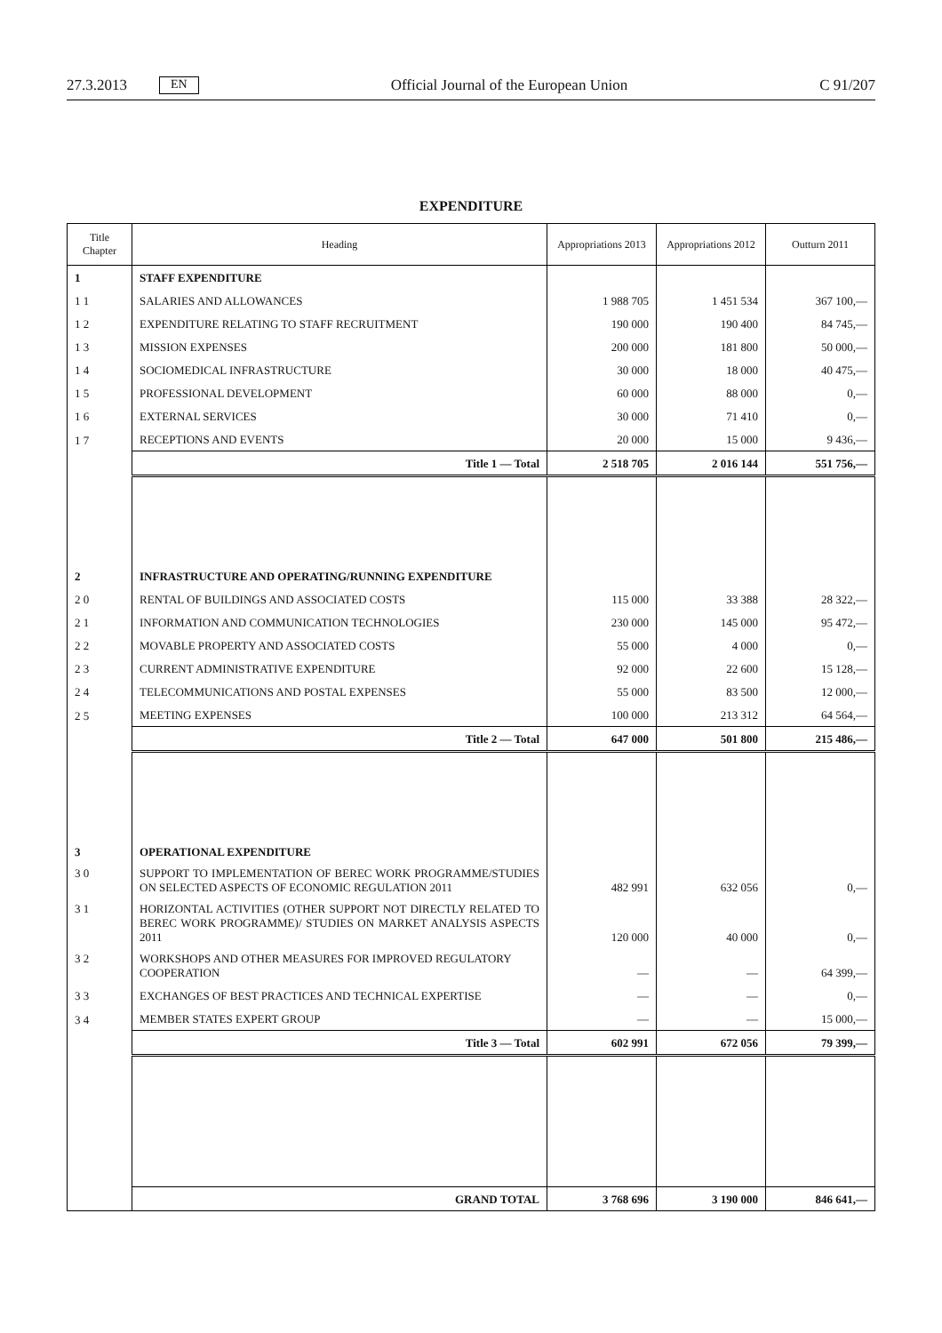27.3.2013 EN Official Journal of the European Union C 91/207
EXPENDITURE
| Title Chapter | Heading | Appropriations 2013 | Appropriations 2012 | Outturn 2011 |
| --- | --- | --- | --- | --- |
| 1 | STAFF EXPENDITURE | | | |
| 1 1 | SALARIES AND ALLOWANCES | 1 988 705 | 1 451 534 | 367 100,— |
| 1 2 | EXPENDITURE RELATING TO STAFF RECRUITMENT | 190 000 | 190 400 | 84 745,— |
| 1 3 | MISSION EXPENSES | 200 000 | 181 800 | 50 000,— |
| 1 4 | SOCIOMEDICAL INFRASTRUCTURE | 30 000 | 18 000 | 40 475,— |
| 1 5 | PROFESSIONAL DEVELOPMENT | 60 000 | 88 000 | 0,— |
| 1 6 | EXTERNAL SERVICES | 30 000 | 71 410 | 0,— |
| 1 7 | RECEPTIONS AND EVENTS | 20 000 | 15 000 | 9 436,— |
| | Title 1 — Total | 2 518 705 | 2 016 144 | 551 756,— |
| 2 | INFRASTRUCTURE AND OPERATING/RUNNING EXPENDITURE | | | |
| 2 0 | RENTAL OF BUILDINGS AND ASSOCIATED COSTS | 115 000 | 33 388 | 28 322,— |
| 2 1 | INFORMATION AND COMMUNICATION TECHNOLOGIES | 230 000 | 145 000 | 95 472,— |
| 2 2 | MOVABLE PROPERTY AND ASSOCIATED COSTS | 55 000 | 4 000 | 0,— |
| 2 3 | CURRENT ADMINISTRATIVE EXPENDITURE | 92 000 | 22 600 | 15 128,— |
| 2 4 | TELECOMMUNICATIONS AND POSTAL EXPENSES | 55 000 | 83 500 | 12 000,— |
| 2 5 | MEETING EXPENSES | 100 000 | 213 312 | 64 564,— |
| | Title 2 — Total | 647 000 | 501 800 | 215 486,— |
| 3 | OPERATIONAL EXPENDITURE | | | |
| 3 0 | SUPPORT TO IMPLEMENTATION OF BEREC WORK PROGRAMME/STUDIES ON SELECTED ASPECTS OF ECONOMIC REGULATION 2011 | 482 991 | 632 056 | 0,— |
| 3 1 | HORIZONTAL ACTIVITIES (OTHER SUPPORT NOT DIRECTLY RELATED TO BEREC WORK PROGRAMME)/ STUDIES ON MARKET ANALYSIS ASPECTS 2011 | 120 000 | 40 000 | 0,— |
| 3 2 | WORKSHOPS AND OTHER MEASURES FOR IMPROVED REGULATORY COOPERATION | — | — | 64 399,— |
| 3 3 | EXCHANGES OF BEST PRACTICES AND TECHNICAL EXPERTISE | — | — | 0,— |
| 3 4 | MEMBER STATES EXPERT GROUP | — | — | 15 000,— |
| | Title 3 — Total | 602 991 | 672 056 | 79 399,— |
| | GRAND TOTAL | 3 768 696 | 3 190 000 | 846 641,— |